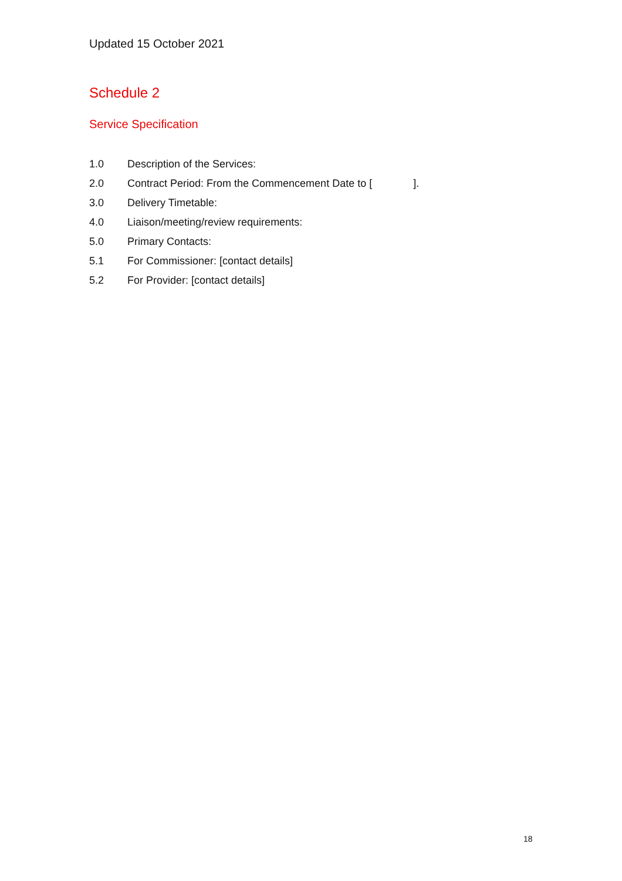Updated 15 October 2021
Schedule 2
Service Specification
1.0 Description of the Services:
2.0 Contract Period: From the Commencement Date to [ ].
3.0 Delivery Timetable:
4.0 Liaison/meeting/review requirements:
5.0 Primary Contacts:
5.1 For Commissioner: [contact details]
5.2 For Provider: [contact details]
18